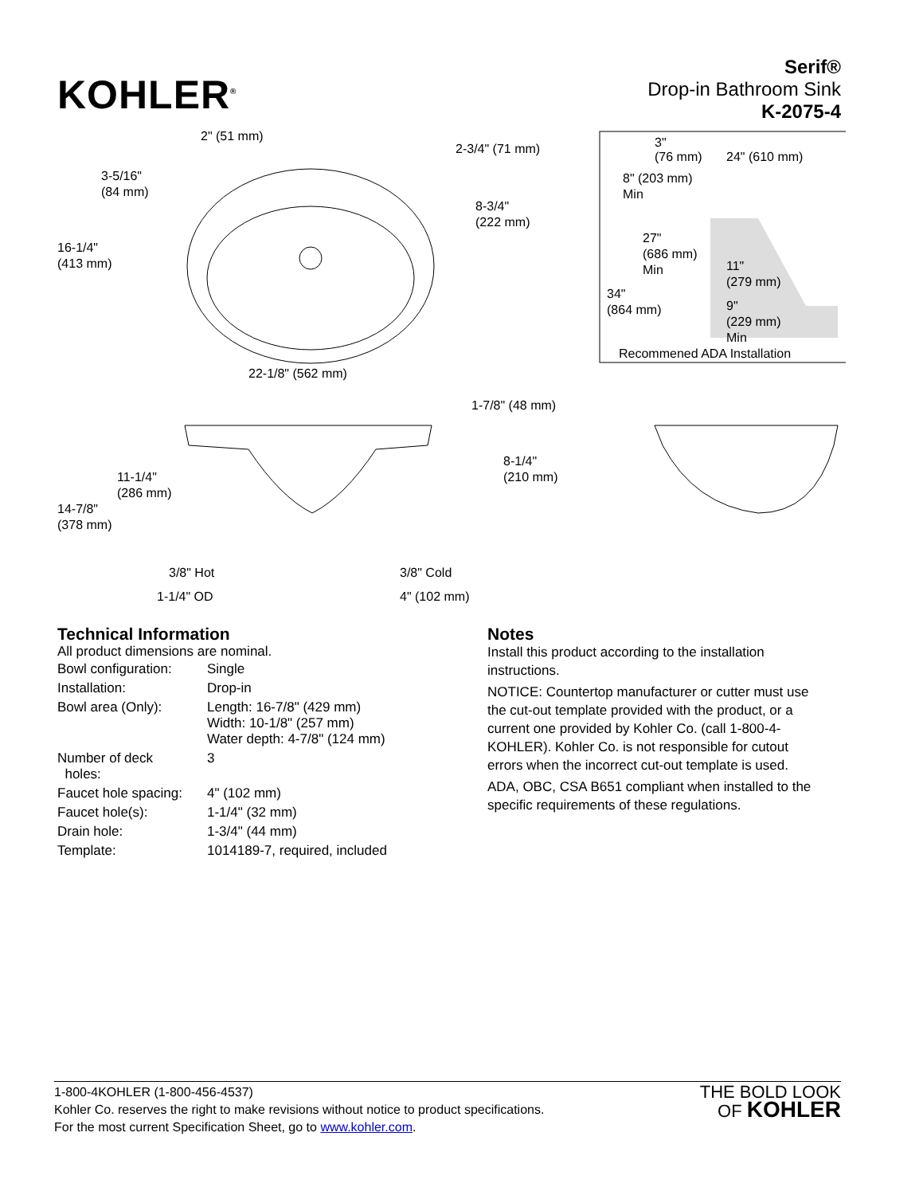KOHLER<sup>®</sup>
Serif®
Drop-in Bathroom Sink
K-2075-4
2" (51 mm)
2-3/4" (71 mm)
3-5/16"
(84 mm)
8-3/4"
(222 mm)
16-1/4"
(413 mm)
22-1/8" (562 mm)
1-7/8" (48 mm)
8-1/4"
(210 mm)
11-1/4"
(286 mm)
14-7/8"
(378 mm)
3/8" Hot
3/8" Cold
1-1/4" OD
4" (102 mm)
3"
(76 mm)
24" (610 mm)
8" (203 mm)
Min
27"
(686 mm)
Min
11"
(279 mm)
34"
(864 mm)
9"
(229 mm)
Min
Recommened ADA Installation
Technical Information
All product dimensions are nominal.
| Bowl configuration: | Single |
| Installation: | Drop-in |
| Bowl area (Only): | Length: 16-7/8" (429 mm) Width: 10-1/8" (257 mm) Water depth: 4-7/8" (124 mm) |
| Number of deck holes: | 3 |
| Faucet hole spacing: | 4" (102 mm) |
| Faucet hole(s): | 1-1/4" (32 mm) |
| Drain hole: | 1-3/4" (44 mm) |
| Template: | 1014189-7, required, included |
Notes
Install this product according to the installation instructions.
NOTICE: Countertop manufacturer or cutter must use the cut-out template provided with the product, or a current one provided by Kohler Co. (call 1-800-4-KOHLER). Kohler Co. is not responsible for cutout errors when the incorrect cut-out template is used.
ADA, OBC, CSA B651 compliant when installed to the specific requirements of these regulations.
1-800-4KOHLER (1-800-456-4537)
Kohler Co. reserves the right to make revisions without notice to product specifications.
For the most current Specification Sheet, go to www.kohler.com.
THE BOLD LOOK
OF KOHLER